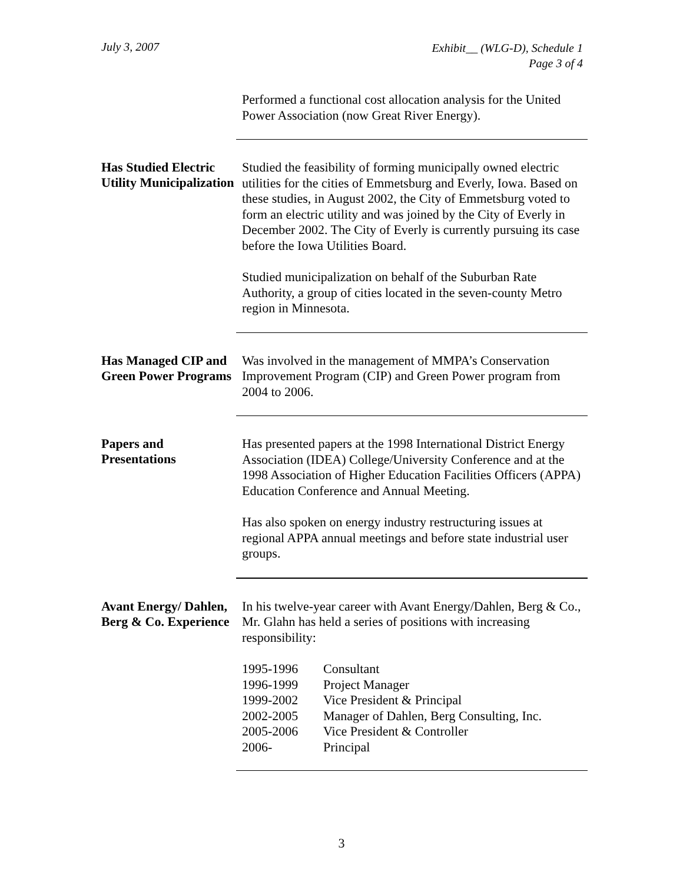July 3, 2007
Exhibit__ (WLG-D), Schedule 1
Page 3 of 4
Performed a functional cost allocation analysis for the United Power Association (now Great River Energy).
Has Studied Electric Utility Municipalization
Studied the feasibility of forming municipally owned electric utilities for the cities of Emmetsburg and Everly, Iowa. Based on these studies, in August 2002, the City of Emmetsburg voted to form an electric utility and was joined by the City of Everly in December 2002. The City of Everly is currently pursuing its case before the Iowa Utilities Board.
Studied municipalization on behalf of the Suburban Rate Authority, a group of cities located in the seven-county Metro region in Minnesota.
Has Managed CIP and Green Power Programs
Was involved in the management of MMPA’s Conservation Improvement Program (CIP) and Green Power program from 2004 to 2006.
Papers and Presentations
Has presented papers at the 1998 International District Energy Association (IDEA) College/University Conference and at the 1998 Association of Higher Education Facilities Officers (APPA) Education Conference and Annual Meeting.
Has also spoken on energy industry restructuring issues at regional APPA annual meetings and before state industrial user groups.
Avant Energy/ Dahlen, Berg & Co. Experience
In his twelve-year career with Avant Energy/Dahlen, Berg & Co., Mr. Glahn has held a series of positions with increasing responsibility:
| 1995-1996 | Consultant |
| 1996-1999 | Project Manager |
| 1999-2002 | Vice President & Principal |
| 2002-2005 | Manager of Dahlen, Berg Consulting, Inc. |
| 2005-2006 | Vice President & Controller |
| 2006- | Principal |
3